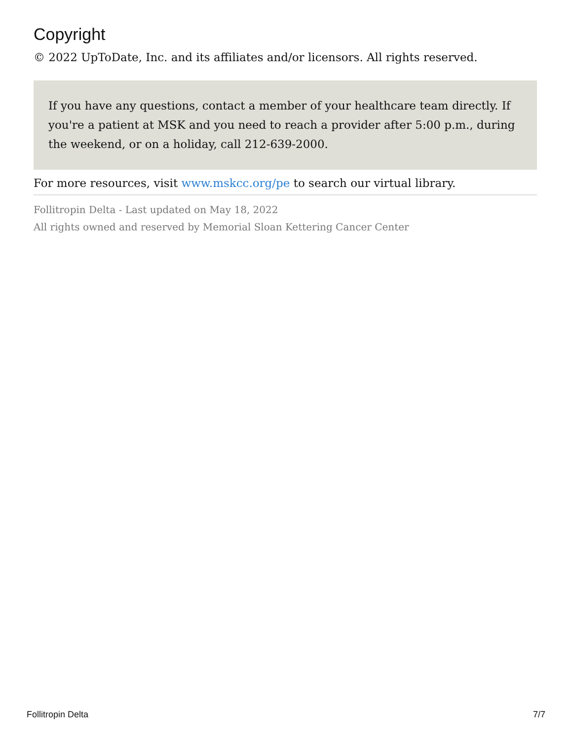Copyright
© 2022 UpToDate, Inc. and its affiliates and/or licensors. All rights reserved.
If you have any questions, contact a member of your healthcare team directly. If you're a patient at MSK and you need to reach a provider after 5:00 p.m., during the weekend, or on a holiday, call 212-639-2000.
For more resources, visit www.mskcc.org/pe to search our virtual library.
Follitropin Delta - Last updated on May 18, 2022
All rights owned and reserved by Memorial Sloan Kettering Cancer Center
Follitropin Delta 7/7